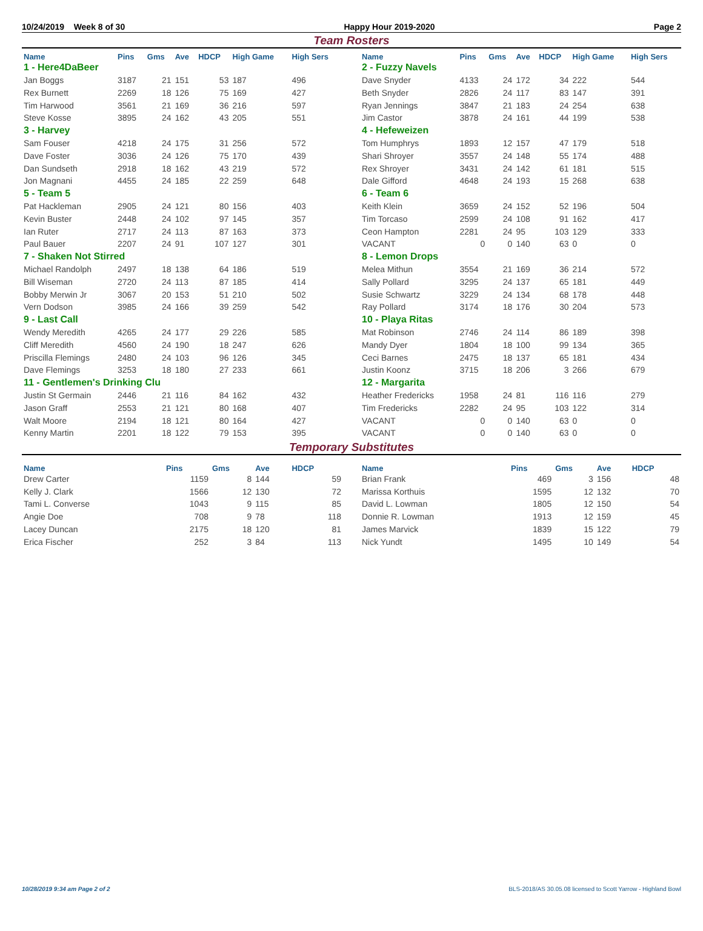10/24/2019 Week 8 of 30 Happy Hour 2019-2020 Page 2
Team Rosters
| Name | Pins | Gms | Ave | HDCP | High Game | High Sers |
| --- | --- | --- | --- | --- | --- | --- |
| 1 - Here4DaBeer | | | | | | |
| Jan Boggs | 3187 | 21 | 151 | 53 | 187 | 496 |
| Rex Burnett | 2269 | 18 | 126 | 75 | 169 | 427 |
| Tim Harwood | 3561 | 21 | 169 | 36 | 216 | 597 |
| Steve Kosse | 3895 | 24 | 162 | 43 | 205 | 551 |
| 3 - Harvey | | | | | | |
| Sam Fouser | 4218 | 24 | 175 | 31 | 256 | 572 |
| Dave Foster | 3036 | 24 | 126 | 75 | 170 | 439 |
| Dan Sundseth | 2918 | 18 | 162 | 43 | 219 | 572 |
| Jon Magnani | 4455 | 24 | 185 | 22 | 259 | 648 |
| 5 - Team 5 | | | | | | |
| Pat Hackleman | 2905 | 24 | 121 | 80 | 156 | 403 |
| Kevin Buster | 2448 | 24 | 102 | 97 | 145 | 357 |
| Ian Ruter | 2717 | 24 | 113 | 87 | 163 | 373 |
| Paul Bauer | 2207 | 24 | 91 | 107 | 127 | 301 |
| 7 - Shaken Not Stirred | | | | | | |
| Michael Randolph | 2497 | 18 | 138 | 64 | 186 | 519 |
| Bill Wiseman | 2720 | 24 | 113 | 87 | 185 | 414 |
| Bobby Merwin Jr | 3067 | 20 | 153 | 51 | 210 | 502 |
| Vern Dodson | 3985 | 24 | 166 | 39 | 259 | 542 |
| 9 - Last Call | | | | | | |
| Wendy Meredith | 4265 | 24 | 177 | 29 | 226 | 585 |
| Cliff Meredith | 4560 | 24 | 190 | 18 | 247 | 626 |
| Priscilla Flemings | 2480 | 24 | 103 | 96 | 126 | 345 |
| Dave Flemings | 3253 | 18 | 180 | 27 | 233 | 661 |
| 11 - Gentlemen's Drinking Clu | | | | | | |
| Justin St Germain | 2446 | 21 | 116 | 84 | 162 | 432 |
| Jason Graff | 2553 | 21 | 121 | 80 | 168 | 407 |
| Walt Moore | 2194 | 18 | 121 | 80 | 164 | 427 |
| Kenny Martin | 2201 | 18 | 122 | 79 | 153 | 395 |
| Name | Pins | Gms | Ave | HDCP | High Game | High Sers |
| --- | --- | --- | --- | --- | --- | --- |
| 2 - Fuzzy Navels | | | | | | |
| Dave Snyder | 4133 | 24 | 172 | 34 | 222 | 544 |
| Beth Snyder | 2826 | 24 | 117 | 83 | 147 | 391 |
| Ryan Jennings | 3847 | 21 | 183 | 24 | 254 | 638 |
| Jim Castor | 3878 | 24 | 161 | 44 | 199 | 538 |
| 4 - Hefeweizen | | | | | | |
| Tom Humphrys | 1893 | 12 | 157 | 47 | 179 | 518 |
| Shari Shroyer | 3557 | 24 | 148 | 55 | 174 | 488 |
| Rex Shroyer | 3431 | 24 | 142 | 61 | 181 | 515 |
| Dale Gifford | 4648 | 24 | 193 | 15 | 268 | 638 |
| 6 - Team 6 | | | | | | |
| Keith Klein | 3659 | 24 | 152 | 52 | 196 | 504 |
| Tim Torcaso | 2599 | 24 | 108 | 91 | 162 | 417 |
| Ceon Hampton | 2281 | 24 | 95 | 103 | 129 | 333 |
| VACANT | 0 | 0 | 140 | 63 | 0 | 0 |
| 8 - Lemon Drops | | | | | | |
| Melea Mithun | 3554 | 21 | 169 | 36 | 214 | 572 |
| Sally Pollard | 3295 | 24 | 137 | 65 | 181 | 449 |
| Susie Schwartz | 3229 | 24 | 134 | 68 | 178 | 448 |
| Ray Pollard | 3174 | 18 | 176 | 30 | 204 | 573 |
| 10 - Playa Ritas | | | | | | |
| Mat Robinson | 2746 | 24 | 114 | 86 | 189 | 398 |
| Mandy Dyer | 1804 | 18 | 100 | 99 | 134 | 365 |
| Ceci Barnes | 2475 | 18 | 137 | 65 | 181 | 434 |
| Justin Koonz | 3715 | 18 | 206 | 3 | 266 | 679 |
| 12 - Margarita | | | | | | |
| Heather Fredericks | 1958 | 24 | 81 | 116 | 116 | 279 |
| Tim Fredericks | 2282 | 24 | 95 | 103 | 122 | 314 |
| VACANT | 0 | 0 | 140 | 63 | 0 | 0 |
| VACANT | 0 | 0 | 140 | 63 | 0 | 0 |
Temporary Substitutes
| Name | Pins | Gms | Ave | HDCP |
| --- | --- | --- | --- | --- |
| Drew Carter | 1159 | 8 | 144 | 59 |
| Kelly J. Clark | 1566 | 12 | 130 | 72 |
| Tami L. Converse | 1043 | 9 | 115 | 85 |
| Angie Doe | 708 | 9 | 78 | 118 |
| Lacey Duncan | 2175 | 18 | 120 | 81 |
| Erica Fischer | 252 | 3 | 84 | 113 |
| Name | Pins | Gms | Ave | HDCP |
| --- | --- | --- | --- | --- |
| Brian Frank | 469 | 3 | 156 | 48 |
| Marissa Korthuis | 1595 | 12 | 132 | 70 |
| David L. Lowman | 1805 | 12 | 150 | 54 |
| Donnie R. Lowman | 1913 | 12 | 159 | 45 |
| James Marvick | 1839 | 15 | 122 | 79 |
| Nick Yundt | 1495 | 10 | 149 | 54 |
10/28/2019 9:34 am Page 2 of 2 BLS-2018/AS 30.05.08 licensed to Scott Yarrow - Highland Bowl